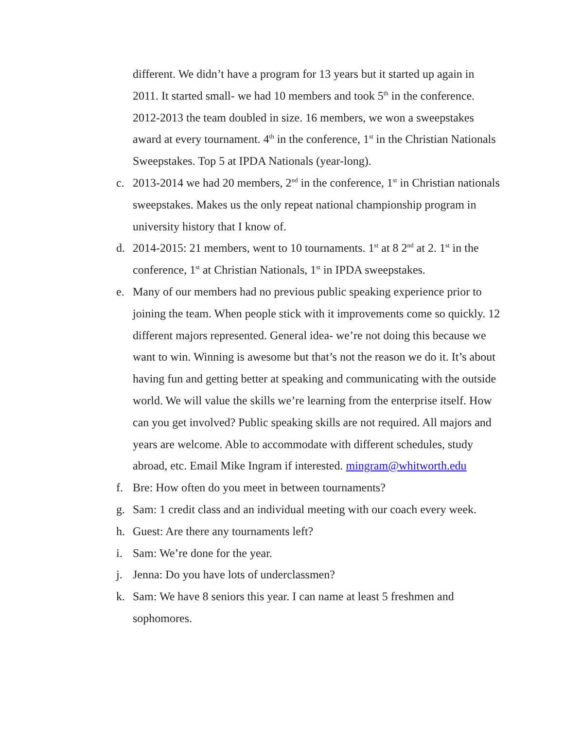different. We didn’t have a program for 13 years but it started up again in 2011. It started small- we had 10 members and took 5<sup>th</sup> in the conference. 2012-2013 the team doubled in size. 16 members, we won a sweepstakes award at every tournament. 4<sup>th</sup> in the conference, 1<sup>st</sup> in the Christian Nationals Sweepstakes. Top 5 at IPDA Nationals (year-long).
c. 2013-2014 we had 20 members, 2<sup>nd</sup> in the conference, 1<sup>st</sup> in Christian nationals sweepstakes. Makes us the only repeat national championship program in university history that I know of.
d. 2014-2015: 21 members, went to 10 tournaments. 1<sup>st</sup> at 8 2<sup>nd</sup> at 2. 1<sup>st</sup> in the conference, 1<sup>st</sup> at Christian Nationals, 1<sup>st</sup> in IPDA sweepstakes.
e. Many of our members had no previous public speaking experience prior to joining the team. When people stick with it improvements come so quickly. 12 different majors represented. General idea- we’re not doing this because we want to win. Winning is awesome but that’s not the reason we do it. It’s about having fun and getting better at speaking and communicating with the outside world. We will value the skills we’re learning from the enterprise itself. How can you get involved? Public speaking skills are not required. All majors and years are welcome. Able to accommodate with different schedules, study abroad, etc. Email Mike Ingram if interested. mingram@whitworth.edu
f. Bre: How often do you meet in between tournaments?
g. Sam: 1 credit class and an individual meeting with our coach every week.
h. Guest: Are there any tournaments left?
i. Sam: We’re done for the year.
j. Jenna: Do you have lots of underclassmen?
k. Sam: We have 8 seniors this year. I can name at least 5 freshmen and sophomores.